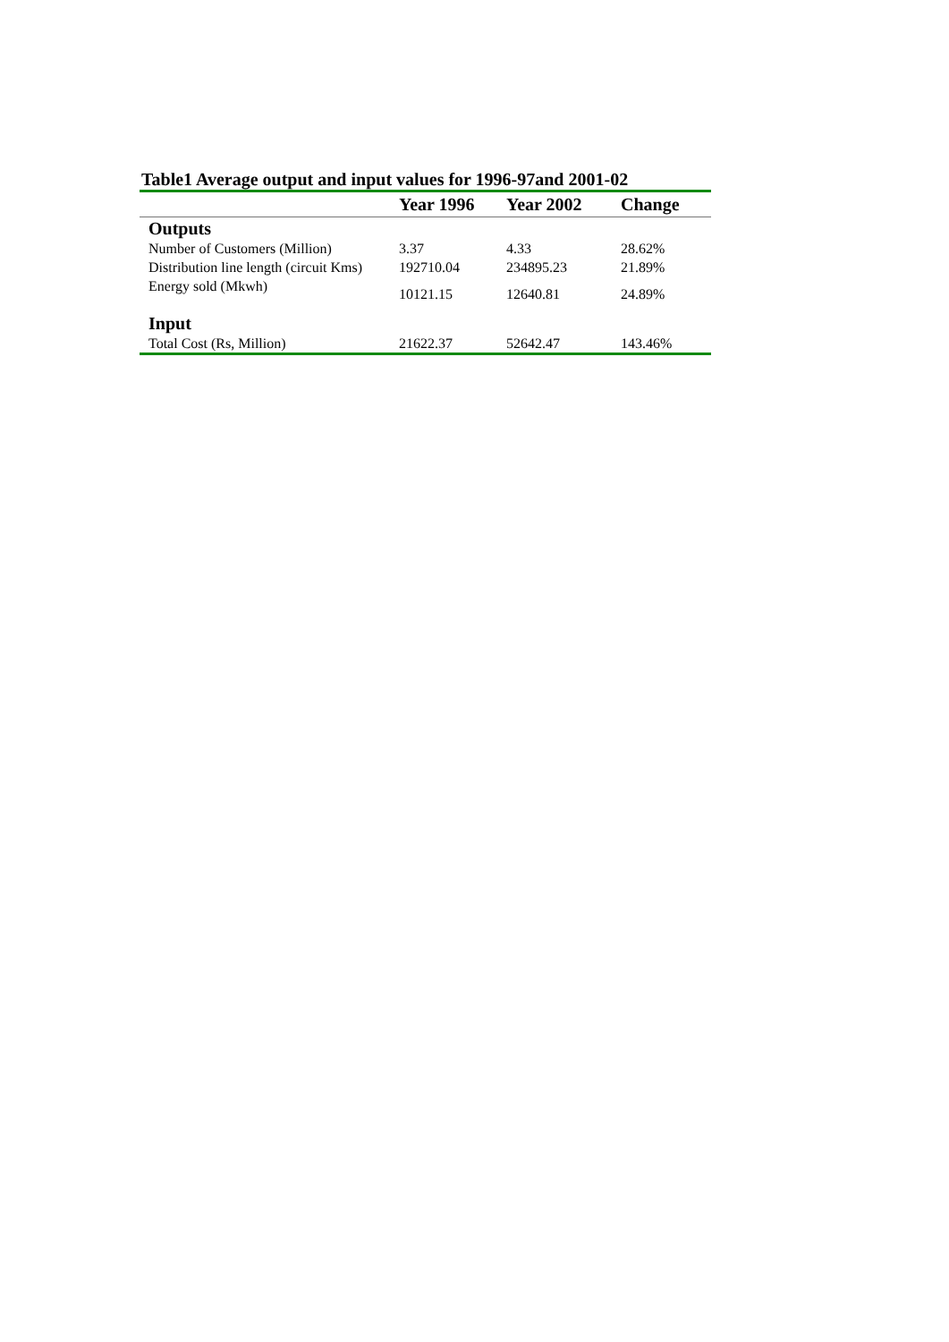Table1 Average output and input values for 1996-97and 2001-02
| | Year 1996 | Year 2002 | Change |
| --- | --- | --- | --- |
| Outputs | | | |
| Number of Customers (Million) | 3.37 | 4.33 | 28.62% |
| Distribution line length (circuit Kms) | 192710.04 | 234895.23 | 21.89% |
| Energy sold (Mkwh) | 10121.15 | 12640.81 | 24.89% |
| Input | | | |
| Total Cost (Rs, Million) | 21622.37 | 52642.47 | 143.46% |